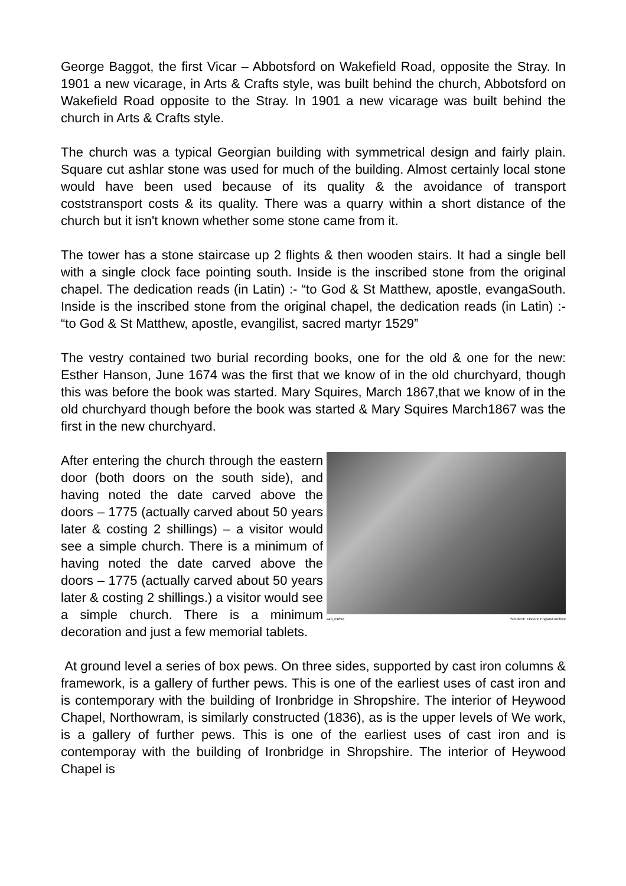George Baggot, the first Vicar – Abbotsford on Wakefield Road, opposite the Stray. In 1901 a new vicarage, in Arts & Crafts style, was built behind the church, Abbotsford on Wakefield Road opposite to the Stray. In 1901 a new vicarage was built behind the church in Arts & Crafts style.
The church was a typical Georgian building with symmetrical design and fairly plain. Square cut ashlar stone was used for much of the building. Almost certainly local stone would have been used because of its quality & the avoidance of transport coststransport costs & its quality. There was a quarry within a short distance of the church but it isn't known whether some stone came from it.
The tower has a stone staircase up 2 flights & then wooden stairs. It had a single bell with a single clock face pointing south. Inside is the inscribed stone from the original chapel. The dedication reads (in Latin) :- “to God & St Matthew, apostle, evangaSouth. Inside is the inscribed stone from the original chapel, the dedication reads (in Latin) :- “to God & St Matthew, apostle, evangilist, sacred martyr 1529”
The vestry contained two burial recording books, one for the old & one for the new: Esther Hanson, June 1674 was the first that we know of in the old churchyard, though this was before the book was started. Mary Squires, March 1867,that we know of in the old churchyard though before the book was started & Mary Squires March1867 was the first in the new churchyard.
aa0_01894 SOURCE: Historic England Archive After entering the church through the eastern door (both doors on the south side), and having noted the date carved above the doors – 1775 (actually carved about 50 years later & costing 2 shillings) – a visitor would see a simple church. There is a minimum of having noted the date carved above the doors – 1775 (actually carved about 50 years later & costing 2 shillings.) a visitor would see a simple church. There is a minimum decoration and just a few memorial tablets.
At ground level a series of box pews. On three sides, supported by cast iron columns & framework, is a gallery of further pews. This is one of the earliest uses of cast iron and is contemporary with the building of Ironbridge in Shropshire. The interior of Heywood Chapel, Northowram, is similarly constructed (1836), as is the upper levels of We work, is a gallery of further pews. This is one of the earliest uses of cast iron and is contemporay with the building of Ironbridge in Shropshire. The interior of Heywood Chapel is